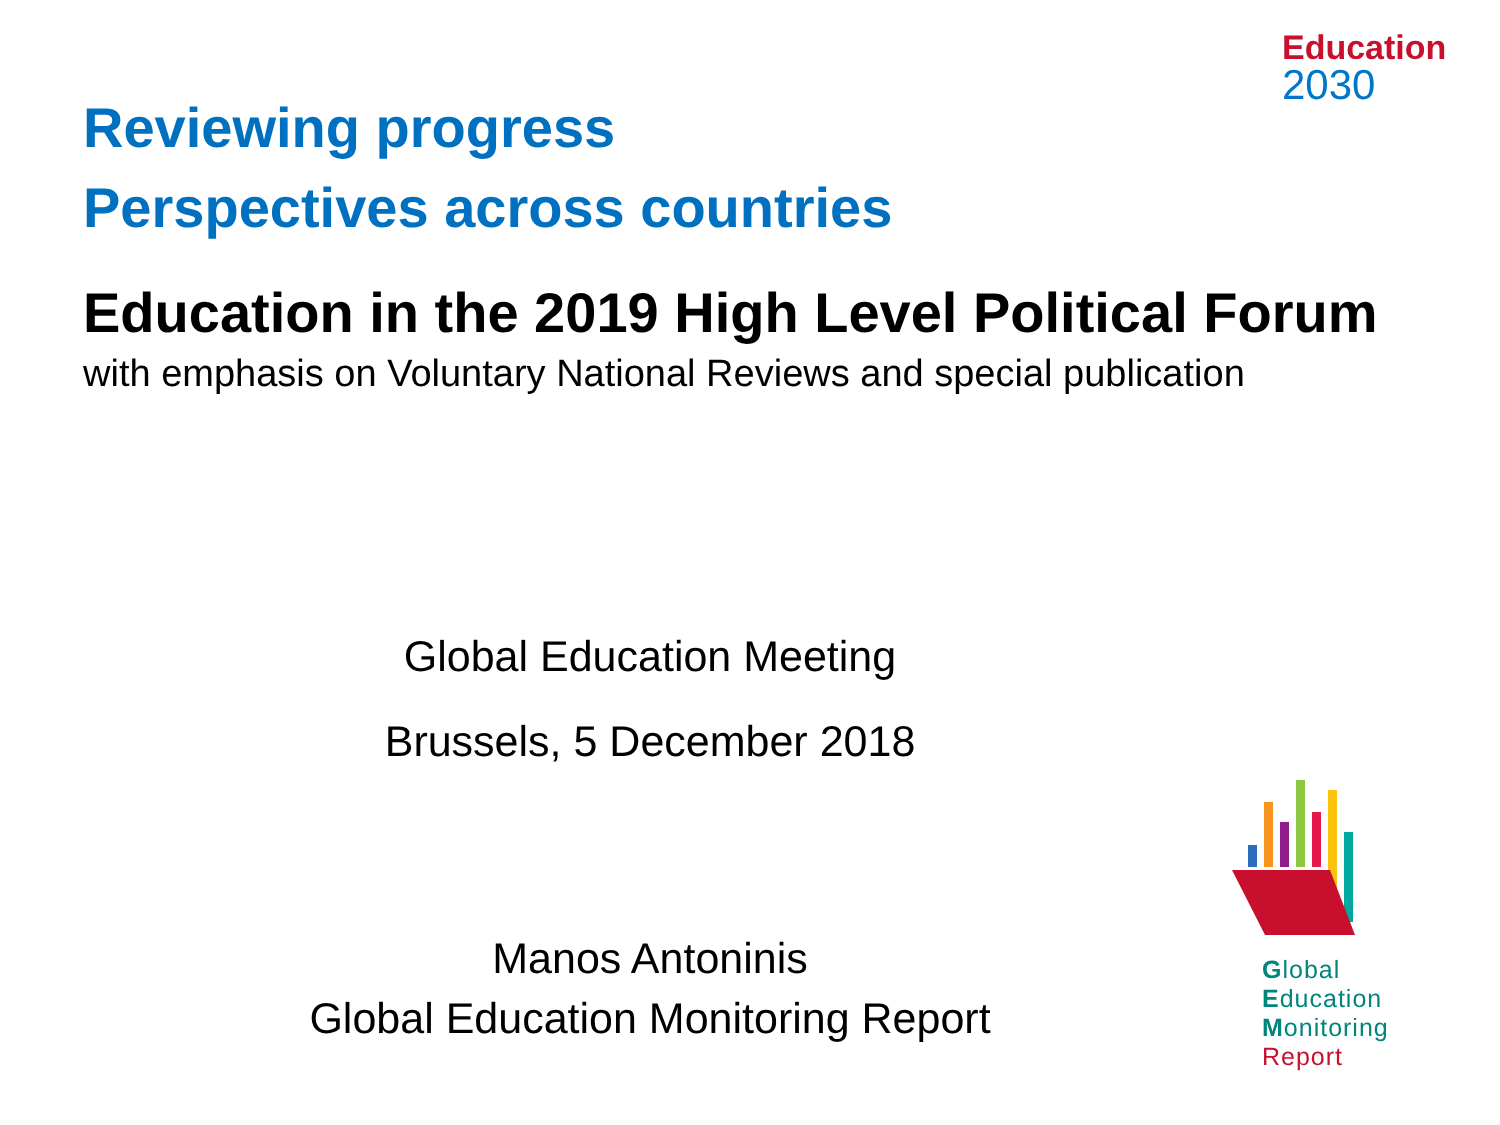Education
2030
Reviewing progress
Perspectives across countries
Education in the 2019 High Level Political Forum
with emphasis on Voluntary National Reviews and special publication
Global Education Meeting
Brussels, 5 December 2018
Manos Antoninis
Global Education Monitoring Report
Global
Education
Monitoring
Report